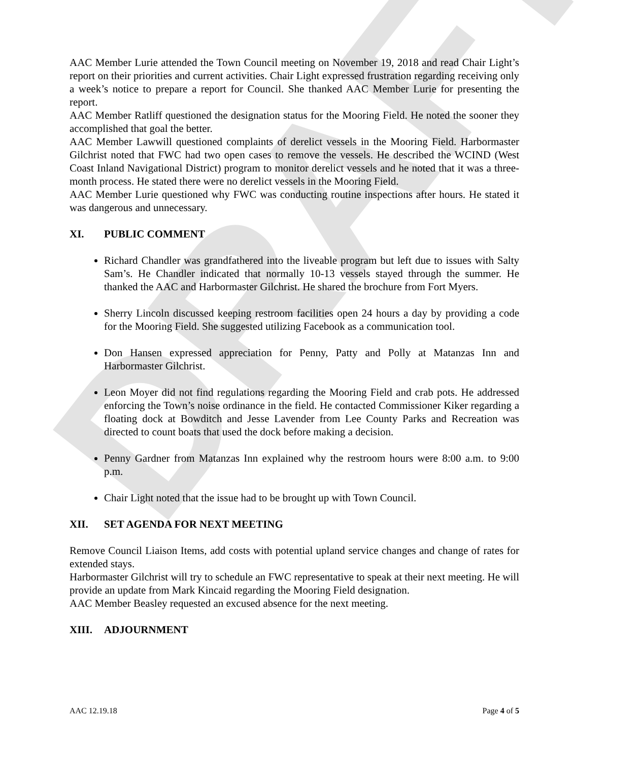DRAFT
AAC Member Lurie attended the Town Council meeting on November 19, 2018 and read Chair Light’s report on their priorities and current activities. Chair Light expressed frustration regarding receiving only a week’s notice to prepare a report for Council. She thanked AAC Member Lurie for presenting the report.
AAC Member Ratliff questioned the designation status for the Mooring Field. He noted the sooner they accomplished that goal the better.
AAC Member Lawwill questioned complaints of derelict vessels in the Mooring Field. Harbormaster Gilchrist noted that FWC had two open cases to remove the vessels. He described the WCIND (West Coast Inland Navigational District) program to monitor derelict vessels and he noted that it was a three-month process. He stated there were no derelict vessels in the Mooring Field.
AAC Member Lurie questioned why FWC was conducting routine inspections after hours. He stated it was dangerous and unnecessary.
XI. PUBLIC COMMENT
Richard Chandler was grandfathered into the liveable program but left due to issues with Salty Sam’s. He Chandler indicated that normally 10-13 vessels stayed through the summer. He thanked the AAC and Harbormaster Gilchrist. He shared the brochure from Fort Myers.
Sherry Lincoln discussed keeping restroom facilities open 24 hours a day by providing a code for the Mooring Field. She suggested utilizing Facebook as a communication tool.
Don Hansen expressed appreciation for Penny, Patty and Polly at Matanzas Inn and Harbormaster Gilchrist.
Leon Moyer did not find regulations regarding the Mooring Field and crab pots. He addressed enforcing the Town’s noise ordinance in the field. He contacted Commissioner Kiker regarding a floating dock at Bowditch and Jesse Lavender from Lee County Parks and Recreation was directed to count boats that used the dock before making a decision.
Penny Gardner from Matanzas Inn explained why the restroom hours were 8:00 a.m. to 9:00 p.m.
Chair Light noted that the issue had to be brought up with Town Council.
XII. SET AGENDA FOR NEXT MEETING
Remove Council Liaison Items, add costs with potential upland service changes and change of rates for extended stays.
Harbormaster Gilchrist will try to schedule an FWC representative to speak at their next meeting. He will provide an update from Mark Kincaid regarding the Mooring Field designation.
AAC Member Beasley requested an excused absence for the next meeting.
XIII. ADJOURNMENT
AAC 12.19.18 Page 4 of 5